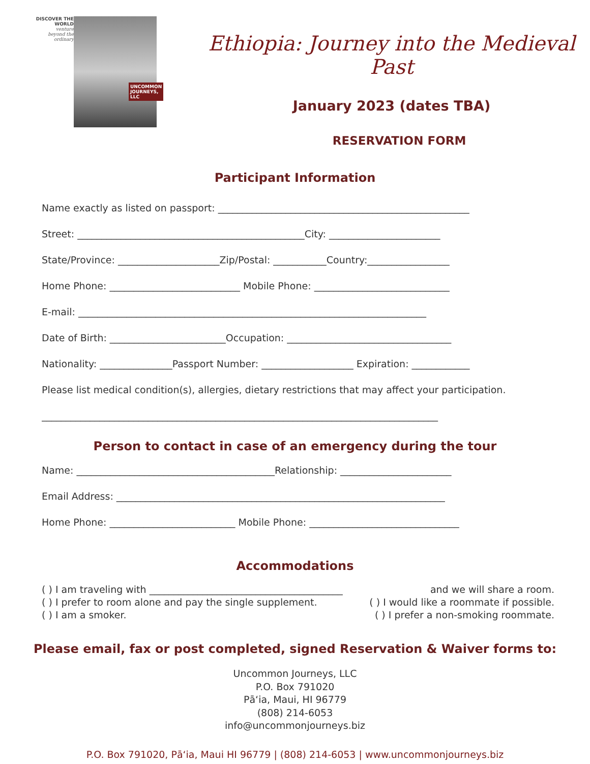DISCOVER THE WORLD
venture
beyond the
ordinary
UNCOMMON
JOURNEYS, LLC
Ethiopia: Journey into the Medieval Past
January 2023 (dates TBA)
RESERVATION FORM
Participant Information
Name exactly as listed on passport: ____________________________________________________
Street: _______________________________________________City: _______________________
State/Province: _____________________Zip/Postal: ___________Country:_________________
Home Phone: ___________________________ Mobile Phone: ____________________________
E-mail: ________________________________________________________________________
Date of Birth: ________________________Occupation: __________________________________
Nationality: _______________Passport Number: ___________________ Expiration: ____________
Please list medical condition(s), allergies, dietary restrictions that may affect your participation.
__________________________________________________________________________________
Person to contact in case of an emergency during the tour
Name: _________________________________________Relationship: _______________________
Email Address: ____________________________________________________________________
Home Phone: __________________________ Mobile Phone: _______________________________
Accommodations
( ) I am traveling with ________________________________________ and we will share a room.
( ) I prefer to room alone and pay the single supplement. ( ) I would like a roommate if possible.
( ) I am a smoker. ( ) I prefer a non-smoking roommate.
Please email, fax or post completed, signed Reservation & Waiver forms to:
Uncommon Journeys, LLC
P.O. Box 791020
Pāʻia, Maui, HI 96779
(808) 214-6053
info@uncommonjourneys.biz
P.O. Box 791020, Pāʻia, Maui HI 96779 | (808) 214-6053 | www.uncommonjourneys.biz